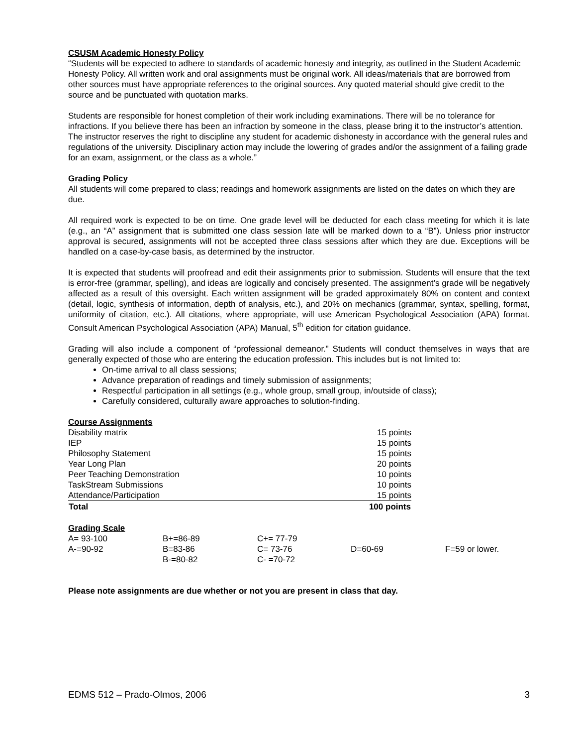CSUSM Academic Honesty Policy
“Students will be expected to adhere to standards of academic honesty and integrity, as outlined in the Student Academic Honesty Policy. All written work and oral assignments must be original work. All ideas/materials that are borrowed from other sources must have appropriate references to the original sources. Any quoted material should give credit to the source and be punctuated with quotation marks.
Students are responsible for honest completion of their work including examinations. There will be no tolerance for infractions. If you believe there has been an infraction by someone in the class, please bring it to the instructor’s attention. The instructor reserves the right to discipline any student for academic dishonesty in accordance with the general rules and regulations of the university. Disciplinary action may include the lowering of grades and/or the assignment of a failing grade for an exam, assignment, or the class as a whole.”
Grading Policy
All students will come prepared to class; readings and homework assignments are listed on the dates on which they are due.
All required work is expected to be on time. One grade level will be deducted for each class meeting for which it is late (e.g., an “A” assignment that is submitted one class session late will be marked down to a “B”). Unless prior instructor approval is secured, assignments will not be accepted three class sessions after which they are due. Exceptions will be handled on a case-by-case basis, as determined by the instructor.
It is expected that students will proofread and edit their assignments prior to submission. Students will ensure that the text is error-free (grammar, spelling), and ideas are logically and concisely presented. The assignment’s grade will be negatively affected as a result of this oversight. Each written assignment will be graded approximately 80% on content and context (detail, logic, synthesis of information, depth of analysis, etc.), and 20% on mechanics (grammar, syntax, spelling, format, uniformity of citation, etc.). All citations, where appropriate, will use American Psychological Association (APA) format. Consult American Psychological Association (APA) Manual, 5<sup>th</sup> edition for citation guidance.
Grading will also include a component of “professional demeanor.” Students will conduct themselves in ways that are generally expected of those who are entering the education profession. This includes but is not limited to:
On-time arrival to all class sessions;
Advance preparation of readings and timely submission of assignments;
Respectful participation in all settings (e.g., whole group, small group, in/outside of class);
Carefully considered, culturally aware approaches to solution-finding.
Course Assignments
| Disability matrix | 15 points |
| IEP | 15 points |
| Philosophy Statement | 15 points |
| Year Long Plan | 20 points |
| Peer Teaching Demonstration | 10 points |
| TaskStream Submissions | 10 points |
| Attendance/Participation | 15 points |
| Total | 100 points |
Grading Scale
| A= 93-100 | B+=86-89 | C+= 77-79 | | |
| A-=90-92 | B=83-86 | C= 73-76 | D=60-69 | F=59 or lower. |
| | B-=80-82 | C- =70-72 | | |
Please note assignments are due whether or not you are present in class that day.
EDMS 512 – Prado-Olmos, 2006 3